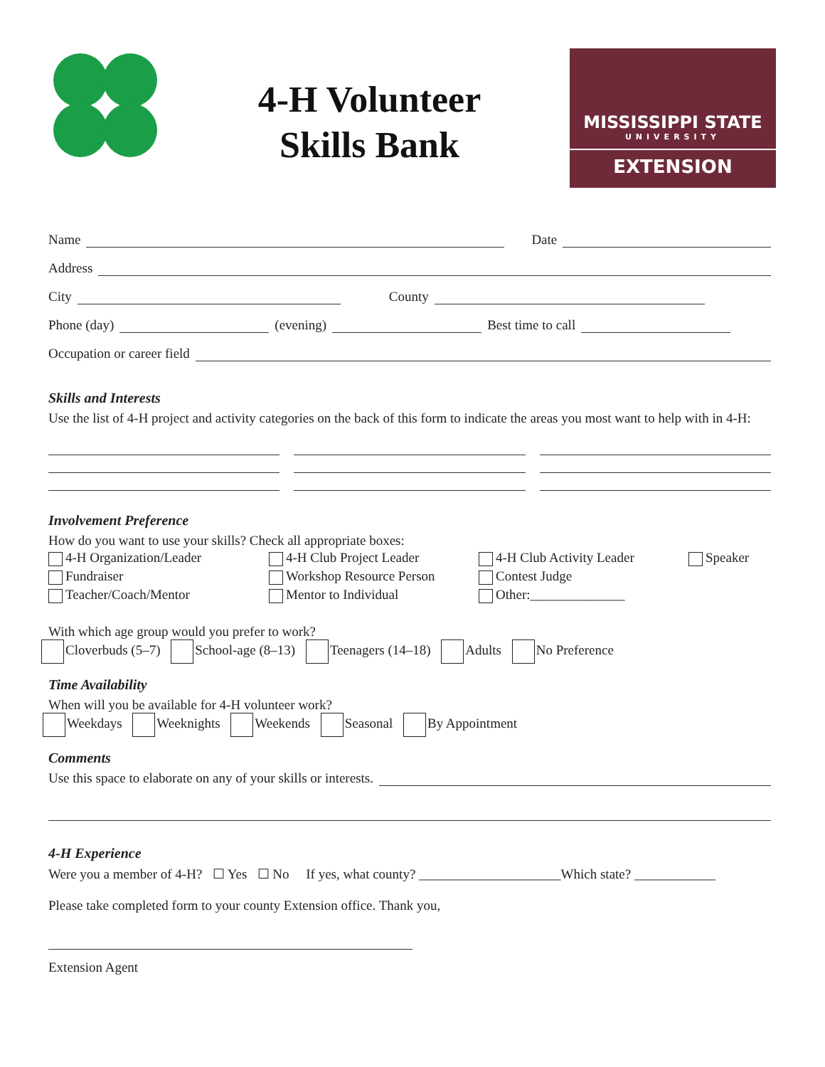4-H Volunteer
Skills Bank
MISSISSIPPI STATE
UNIVERSITY
EXTENSION
Name
Date
Address
City
County
Phone (day)
(evening)
Best time to call
Occupation or career field
Skills and Interests
Use the list of 4-H project and activity categories on the back of this form to indicate the areas you most want to help with in 4-H:
Involvement Preference
How do you want to use your skills? Check all appropriate boxes:
4-H Organization/Leader 4-H Club Project Leader 4-H Club Activity Leader Speaker Fundraiser Workshop Resource Person Contest Judge Teacher/Coach/Mentor Mentor to Individual Other:______________
With which age group would you prefer to work?
Cloverbuds (5–7) School-age (8–13) Teenagers (14–18) Adults No Preference
Time Availability
When will you be available for 4-H volunteer work?
Weekdays Weeknights Weekends Seasonal By Appointment
Comments
Use this space to elaborate on any of your skills or interests.
4-H Experience
Were you a member of 4-H? ☐ Yes ☐ No If yes, what county? _____________________Which state? ____________
Please take completed form to your county Extension office. Thank you,
Extension Agent